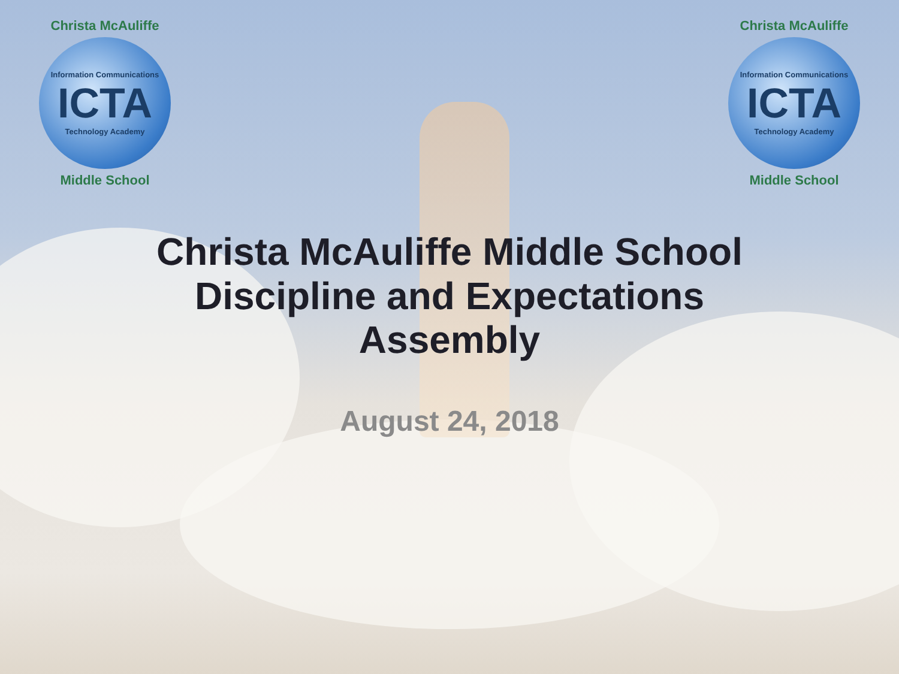Christa McAuliffe
Information Communications
ICTA
Technology Academy
Middle School
Christa McAuliffe
Information Communications
ICTA
Technology Academy
Middle School
Christa McAuliffe Middle School
Discipline and Expectations
Assembly
August 24, 2018